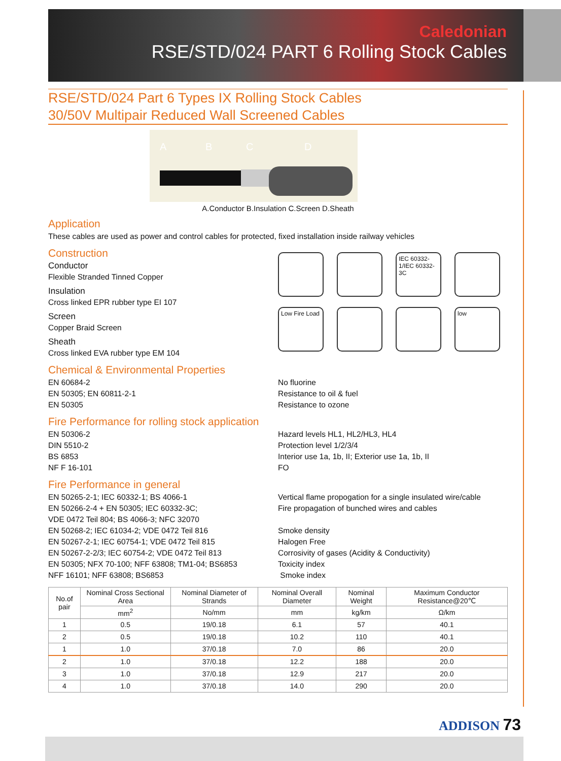Caledonian
RSE/STD/024 PART 6 Rolling Stock Cables
RSE/STD/024 Part 6 Types IX Rolling Stock Cables
30/50V Multipair Reduced Wall Screened Cables
A
B
C
D
A.Conductor B.Insulation C.Screen D.Sheath
Application
These cables are used as power and control cables for protected, fixed installation inside railway vehicles
Construction
Conductor
Flexible Stranded Tinned Copper
Insulation
Cross linked EPR rubber type EI 107
Screen
Copper Braid Screen
Sheath
Cross linked EVA rubber type EM 104
IEC 60332-1/IEC 60332-3C
Low Fire Load
low
Chemical & Environmental Properties
EN 60684-2
EN 50305; EN 60811-2-1
EN 50305
No fluorine
Resistance to oil & fuel
Resistance to ozone
Fire Performance for rolling stock application
EN 50306-2
DIN 5510-2
BS 6853
NF F 16-101
Hazard levels HL1, HL2/HL3, HL4
Protection level 1/2/3/4
Interior use 1a, 1b, II; Exterior use 1a, 1b, II
FO
Fire Performance in general
EN 50265-2-1; IEC 60332-1; BS 4066-1
EN 50266-2-4 + EN 50305; IEC 60332-3C;
VDE 0472 Teil 804; BS 4066-3; NFC 32070
EN 50268-2; IEC 61034-2; VDE 0472 Teil 816
EN 50267-2-1; IEC 60754-1; VDE 0472 Teil 815
EN 50267-2-2/3; IEC 60754-2; VDE 0472 Teil 813
EN 50305; NFX 70-100; NFF 63808; TM1-04; BS6853
NFF 16101; NFF 63808; BS6853
Vertical flame propogation for a single insulated wire/cable
Fire propagation of bunched wires and cables
Smoke density
Halogen Free
Corrosivity of gases (Acidity & Conductivity)
Toxicity index
Smoke index
| No.of pair | Nominal Cross Sectional Area | Nominal Diameter of Strands | Nominal Overall Diameter | Nominal Weight | Maximum Conductor Resistance@20℃ |
| --- | --- | --- | --- | --- | --- |
| | mm<sup>2</sup> | No/mm | mm | kg/km | Ω/km |
| 1 | 0.5 | 19/0.18 | 6.1 | 57 | 40.1 |
| 2 | 0.5 | 19/0.18 | 10.2 | 110 | 40.1 |
| 1 | 1.0 | 37/0.18 | 7.0 | 86 | 20.0 |
| 2 | 1.0 | 37/0.18 | 12.2 | 188 | 20.0 |
| 3 | 1.0 | 37/0.18 | 12.9 | 217 | 20.0 |
| 4 | 1.0 | 37/0.18 | 14.0 | 290 | 20.0 |
ADDISON 73